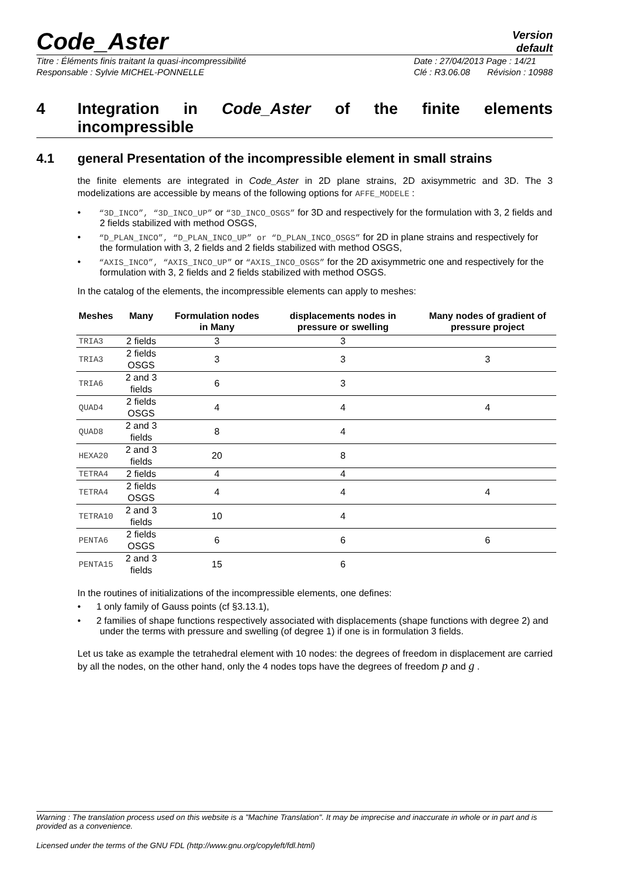Code_Aster
Version
default
Titre : Éléments finis traitant la quasi-incompressibilité
Responsable : Sylvie MICHEL-PONNELLE
Date : 27/04/2013 Page : 14/21
Clé : R3.06.08 Révision : 10988
4 Integration in Code_Aster of the finite elements incompressible
4.1 general Presentation of the incompressible element in small strains
the finite elements are integrated in Code_Aster in 2D plane strains, 2D axisymmetric and 3D. The 3 modelizations are accessible by means of the following options for AFFE_MODELE :
• “3D_INCO”, “3D_INCO_UP” or “3D_INCO_OSGS” for 3D and respectively for the formulation with 3, 2 fields and 2 fields stabilized with method OSGS,
• “D_PLAN_INCO”, “D_PLAN_INCO_UP” or “D_PLAN_INCO_OSGS” for 2D in plane strains and respectively for the formulation with 3, 2 fields and 2 fields stabilized with method OSGS,
• “AXIS_INCO”, “AXIS_INCO_UP” or “AXIS_INCO_OSGS” for the 2D axisymmetric one and respectively for the formulation with 3, 2 fields and 2 fields stabilized with method OSGS.
In the catalog of the elements, the incompressible elements can apply to meshes:
| Meshes | Many | Formulation nodes in Many | displacements nodes in pressure or swelling | Many nodes of gradient of pressure project |
| --- | --- | --- | --- | --- |
| TRIA3 | 2 fields | 3 | 3 | |
| TRIA3 | 2 fields OSGS | 3 | 3 | 3 |
| TRIA6 | 2 and 3 fields | 6 | 3 | |
| QUAD4 | 2 fields OSGS | 4 | 4 | 4 |
| QUAD8 | 2 and 3 fields | 8 | 4 | |
| HEXA20 | 2 and 3 fields | 20 | 8 | |
| TETRA4 | 2 fields | 4 | 4 | |
| TETRA4 | 2 fields OSGS | 4 | 4 | 4 |
| TETRA10 | 2 and 3 fields | 10 | 4 | |
| PENTA6 | 2 fields OSGS | 6 | 6 | 6 |
| PENTA15 | 2 and 3 fields | 15 | 6 | |
In the routines of initializations of the incompressible elements, one defines:
• 1 only family of Gauss points (cf §3.13.1),
• 2 families of shape functions respectively associated with displacements (shape functions with degree 2) and under the terms with pressure and swelling (of degree 1) if one is in formulation 3 fields.
Let us take as example the tetrahedral element with 10 nodes: the degrees of freedom in displacement are carried by all the nodes, on the other hand, only the 4 nodes tops have the degrees of freedom p and g .
Warning : The translation process used on this website is a "Machine Translation". It may be imprecise and inaccurate in whole or in part and is provided as a convenience.
Licensed under the terms of the GNU FDL (http://www.gnu.org/copyleft/fdl.html)